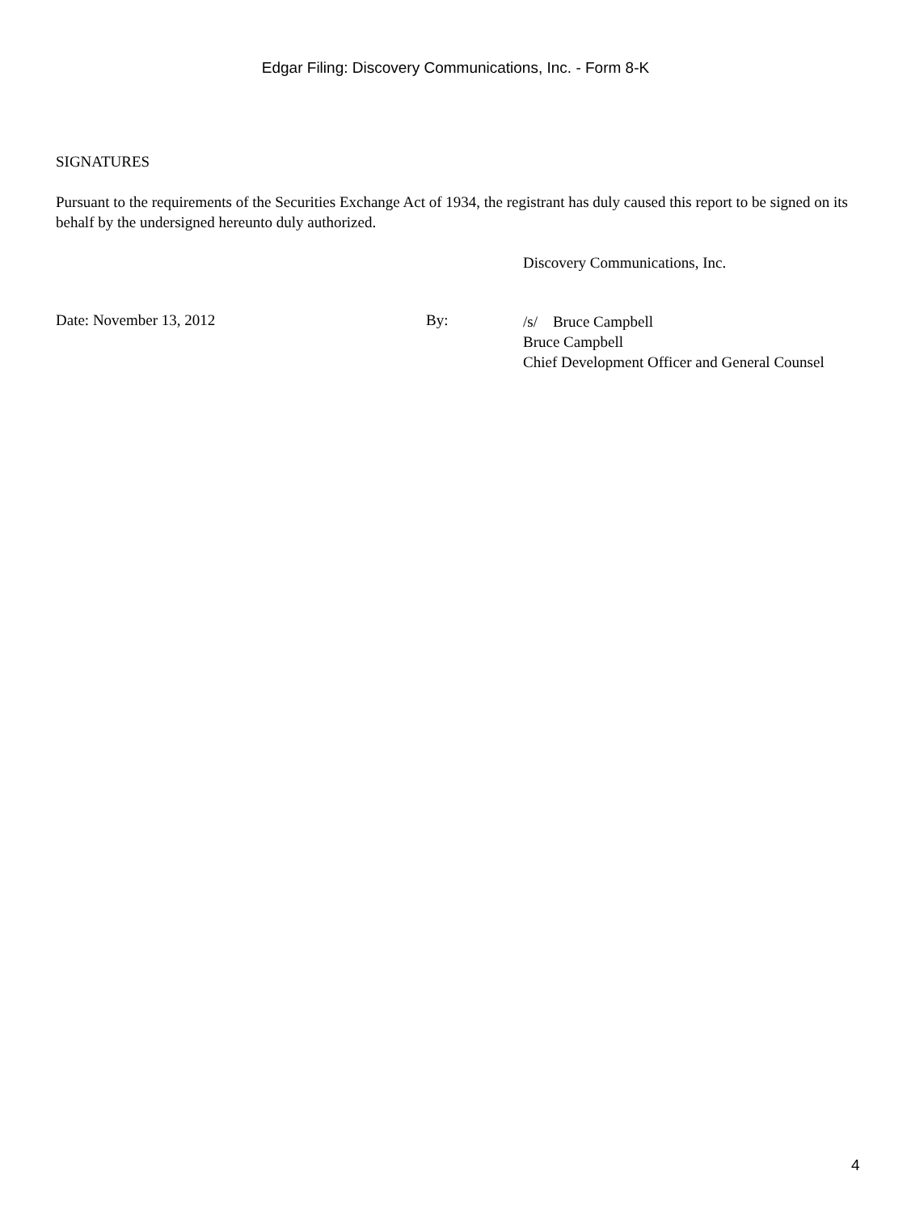Edgar Filing: Discovery Communications, Inc. - Form 8-K
SIGNATURES
Pursuant to the requirements of the Securities Exchange Act of 1934, the registrant has duly caused this report to be signed on its behalf by the undersigned hereunto duly authorized.
Discovery Communications, Inc.
Date: November 13, 2012 By:
/s/ Bruce Campbell
Bruce Campbell
Chief Development Officer and General Counsel
4